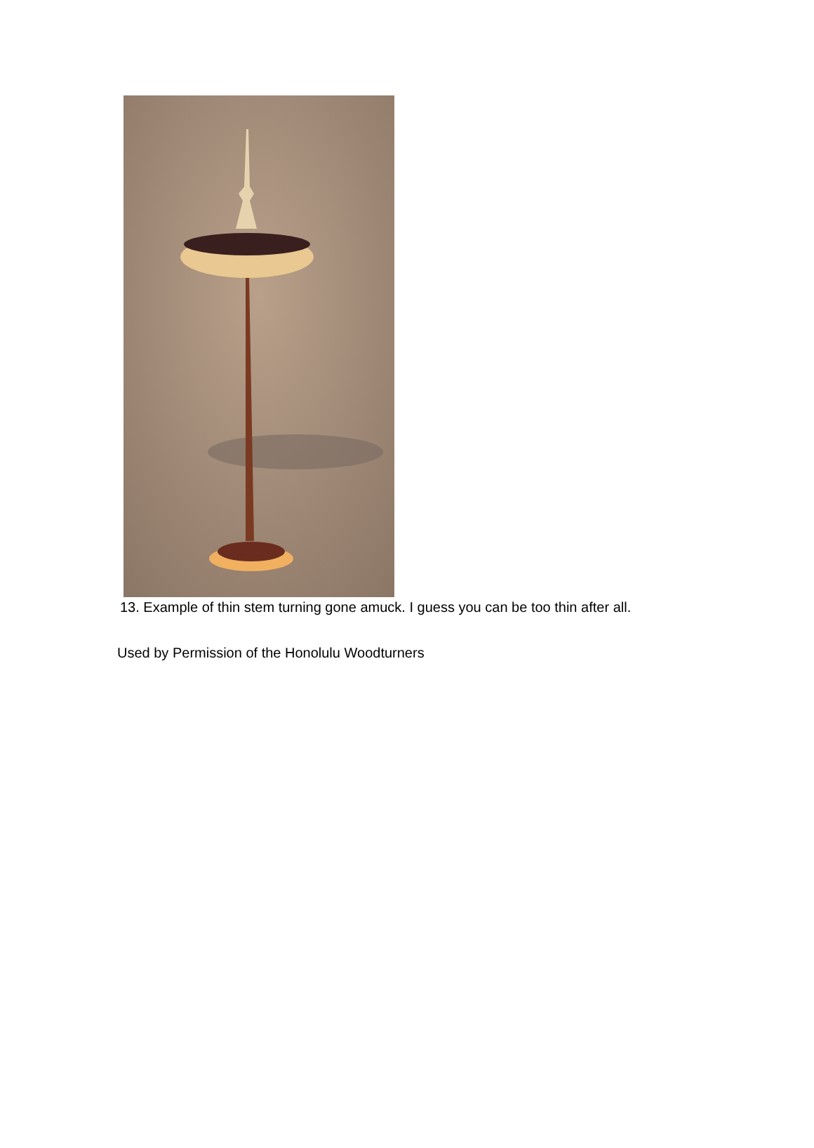13. Example of thin stem turning gone amuck. I guess you can be too thin after all.
Used by Permission of the Honolulu Woodturners